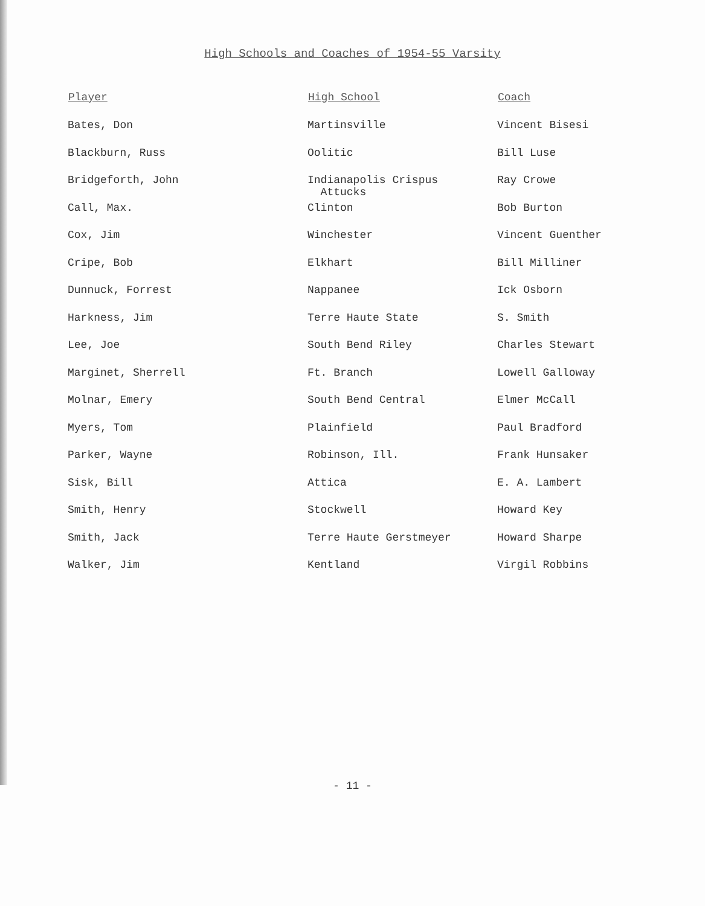High Schools and Coaches of 1954-55 Varsity
| Player | High School | Coach |
| --- | --- | --- |
| Bates, Don | Martinsville | Vincent Bisesi |
| Blackburn, Russ | Oolitic | Bill Luse |
| Bridgeforth, John | Indianapolis Crispus Attucks | Ray Crowe |
| Call, Max. | Clinton | Bob Burton |
| Cox, Jim | Winchester | Vincent Guenther |
| Cripe, Bob | Elkhart | Bill Milliner |
| Dunnuck, Forrest | Nappanee | Ick Osborn |
| Harkness, Jim | Terre Haute State | S. Smith |
| Lee, Joe | South Bend Riley | Charles Stewart |
| Marginet, Sherrell | Ft. Branch | Lowell Galloway |
| Molnar, Emery | South Bend Central | Elmer McCall |
| Myers, Tom | Plainfield | Paul Bradford |
| Parker, Wayne | Robinson, Ill. | Frank Hunsaker |
| Sisk, Bill | Attica | E. A. Lambert |
| Smith, Henry | Stockwell | Howard Key |
| Smith, Jack | Terre Haute Gerstmeyer | Howard Sharpe |
| Walker, Jim | Kentland | Virgil Robbins |
- 11 -